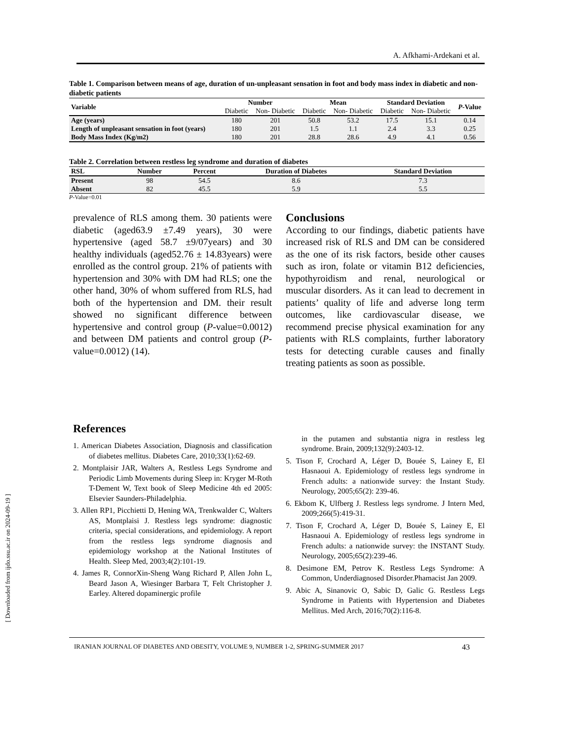A. Afkhami-Ardekani et al.
Table 1. Comparison between means of age, duration of un-unpleasant sensation in foot and body mass index in diabetic and non- diabetic patients
| Variable | Number | | Mean | | Standard Deviation | | P -Value |
| --- | --- | --- | --- | --- | --- | --- | --- |
| | Diabetic | Non- Diabetic | Diabetic | Non- Diabetic | Diabetic | Non- Diabetic | |
| Age (years) | 180 | 201 | 50.8 | 53.2 | 17.5 | 15.1 | 0.14 |
| Length of unpleasant sensation in foot (years) | 180 | 201 | 1.5 | 1.1 | 2.4 | 3.3 | 0.25 |
| Body Mass Index (Kg/m2) | 180 | 201 | 28.8 | 28.6 | 4.9 | 4.1 | 0.56 |
Table 2. Correlation between restless leg syndrome and duration of diabetes
| RSL | Number | Percent | Duration of Diabetes | Standard Deviation |
| --- | --- | --- | --- | --- |
| Present | 98 | 54.5 | 8.6 | 7.3 |
| Absent | 82 | 45.5 | 5.9 | 5.5 |
P-Value=0.01
prevalence of RLS among them. 30 patients were diabetic (aged63.9 ±7.49 years), 30 were hypertensive (aged 58.7 ±9/07years) and 30 healthy individuals (aged52.76 ± 14.83years) were enrolled as the control group. 21% of patients with hypertension and 30% with DM had RLS; one the other hand, 30% of whom suffered from RLS, had both of the hypertension and DM. their result showed no significant difference between hypertensive and control group (P-value=0.0012) and between DM patients and control group (P-value=0.0012) (14).
Conclusions
According to our findings, diabetic patients have increased risk of RLS and DM can be considered as the one of its risk factors, beside other causes such as iron, folate or vitamin B12 deficiencies, hypothyroidism and renal, neurological or muscular disorders. As it can lead to decrement in patients’ quality of life and adverse long term outcomes, like cardiovascular disease, we recommend precise physical examination for any patients with RLS complaints, further laboratory tests for detecting curable causes and finally treating patients as soon as possible.
References
1. American Diabetes Association, Diagnosis and classification of diabetes mellitus. Diabetes Care, 2010;33(1):62-69.
2. Montplaisir JAR, Walters A, Restless Legs Syndrome and Periodic Limb Movements during Sleep in: Kryger M-Roth T-Dement W, Text book of Sleep Medicine 4th ed 2005: Elsevier Saunders-Philadelphia.
3. Allen RP1, Picchietti D, Hening WA, Trenkwalder C, Walters AS, Montplaisi J. Restless legs syndrome: diagnostic criteria, special considerations, and epidemiology. A report from the restless legs syndrome diagnosis and epidemiology workshop at the National Institutes of Health. Sleep Med, 2003;4(2):101-19.
4. James R, ConnorXin-Sheng Wang Richard P, Allen John L, Beard Jason A, Wiesinger Barbara T, Felt Christopher J. Earley. Altered dopaminergic profile
in the putamen and substantia nigra in restless leg syndrome. Brain, 2009;132(9):2403-12.
5. Tison F, Crochard A, Léger D, Bouée S, Lainey E, El Hasnaoui A. Epidemiology of restless legs syndrome in French adults: a nationwide survey: the Instant Study. Neurology, 2005;65(2): 239-46.
6. Ekbom K, Ulfberg J. Restless legs syndrome. J Intern Med, 2009;266(5):419-31.
7. Tison F, Crochard A, Léger D, Bouée S, Lainey E, El Hasnaoui A. Epidemiology of restless legs syndrome in French adults: a nationwide survey: the INSTANT Study. Neurology, 2005;65(2):239-46.
8. Desimone EM, Petrov K. Restless Legs Syndrome: A Common, Underdiagnosed Disorder.Phamacist Jan 2009.
9. Abic A, Sinanovic O, Sabic D, Galic G. Restless Legs Syndrome in Patients with Hypertension and Diabetes Mellitus. Med Arch, 2016;70(2):116-8.
IRANIAN JOURNAL OF DIABETES AND OBESITY, VOLUME 9, NUMBER 1-2, SPRING-SUMMER 2017 43
[ Downloaded from ijdo.ssu.ac.ir on 2024-09-19 ]